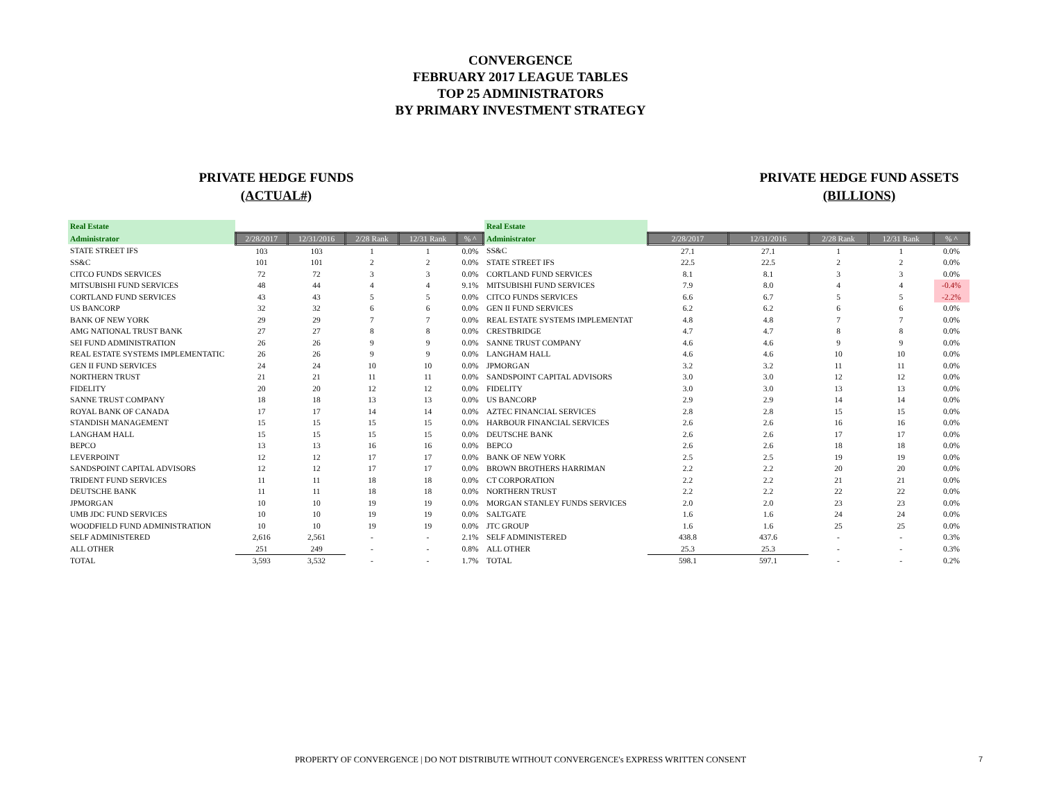CONVERGENCE
FEBRUARY 2017 LEAGUE TABLES
TOP 25 ADMINISTRATORS
BY PRIMARY INVESTMENT STRATEGY
PRIVATE HEDGE FUNDS
(ACTUAL#)
| Real Estate | | | | | |
| Administrator | 2/28/2017 | 12/31/2016 | 2/28 Rank | 12/31 Rank | % ^ |
| STATE STREET IFS | 103 | 103 | 1 | 1 | 0.0% |
| SS&C | 101 | 101 | 2 | 2 | 0.0% |
| CITCO FUNDS SERVICES | 72 | 72 | 3 | 3 | 0.0% |
| MITSUBISHI FUND SERVICES | 48 | 44 | 4 | 4 | 9.1% |
| CORTLAND FUND SERVICES | 43 | 43 | 5 | 5 | 0.0% |
| US BANCORP | 32 | 32 | 6 | 6 | 0.0% |
| BANK OF NEW YORK | 29 | 29 | 7 | 7 | 0.0% |
| AMG NATIONAL TRUST BANK | 27 | 27 | 8 | 8 | 0.0% |
| SEI FUND ADMINISTRATION | 26 | 26 | 9 | 9 | 0.0% |
| REAL ESTATE SYSTEMS IMPLEMENTATIC | 26 | 26 | 9 | 9 | 0.0% |
| GEN II FUND SERVICES | 24 | 24 | 10 | 10 | 0.0% |
| NORTHERN TRUST | 21 | 21 | 11 | 11 | 0.0% |
| FIDELITY | 20 | 20 | 12 | 12 | 0.0% |
| SANNE TRUST COMPANY | 18 | 18 | 13 | 13 | 0.0% |
| ROYAL BANK OF CANADA | 17 | 17 | 14 | 14 | 0.0% |
| STANDISH MANAGEMENT | 15 | 15 | 15 | 15 | 0.0% |
| LANGHAM HALL | 15 | 15 | 15 | 15 | 0.0% |
| BEPCO | 13 | 13 | 16 | 16 | 0.0% |
| LEVERPOINT | 12 | 12 | 17 | 17 | 0.0% |
| SANDSPOINT CAPITAL ADVISORS | 12 | 12 | 17 | 17 | 0.0% |
| TRIDENT FUND SERVICES | 11 | 11 | 18 | 18 | 0.0% |
| DEUTSCHE BANK | 11 | 11 | 18 | 18 | 0.0% |
| JPMORGAN | 10 | 10 | 19 | 19 | 0.0% |
| UMB JDC FUND SERVICES | 10 | 10 | 19 | 19 | 0.0% |
| WOODFIELD FUND ADMINISTRATION | 10 | 10 | 19 | 19 | 0.0% |
| SELF ADMINISTERED | 2,616 | 2,561 | - | - | 2.1% |
| ALL OTHER | 251 | 249 | - | - | 0.8% |
| TOTAL | 3,593 | 3,532 | - | - | 1.7% |
PRIVATE HEDGE FUND ASSETS
(BILLIONS)
| Real Estate | | | | | |
| Administrator | 2/28/2017 | 12/31/2016 | 2/28 Rank | 12/31 Rank | % ^ |
| SS&C | 27.1 | 27.1 | 1 | 1 | 0.0% |
| STATE STREET IFS | 22.5 | 22.5 | 2 | 2 | 0.0% |
| CORTLAND FUND SERVICES | 8.1 | 8.1 | 3 | 3 | 0.0% |
| MITSUBISHI FUND SERVICES | 7.9 | 8.0 | 4 | 4 | -0.4% |
| CITCO FUNDS SERVICES | 6.6 | 6.7 | 5 | 5 | -2.2% |
| GEN II FUND SERVICES | 6.2 | 6.2 | 6 | 6 | 0.0% |
| REAL ESTATE SYSTEMS IMPLEMENTAT | 4.8 | 4.8 | 7 | 7 | 0.0% |
| CRESTBRIDGE | 4.7 | 4.7 | 8 | 8 | 0.0% |
| SANNE TRUST COMPANY | 4.6 | 4.6 | 9 | 9 | 0.0% |
| LANGHAM HALL | 4.6 | 4.6 | 10 | 10 | 0.0% |
| JPMORGAN | 3.2 | 3.2 | 11 | 11 | 0.0% |
| SANDSPOINT CAPITAL ADVISORS | 3.0 | 3.0 | 12 | 12 | 0.0% |
| FIDELITY | 3.0 | 3.0 | 13 | 13 | 0.0% |
| US BANCORP | 2.9 | 2.9 | 14 | 14 | 0.0% |
| AZTEC FINANCIAL SERVICES | 2.8 | 2.8 | 15 | 15 | 0.0% |
| HARBOUR FINANCIAL SERVICES | 2.6 | 2.6 | 16 | 16 | 0.0% |
| DEUTSCHE BANK | 2.6 | 2.6 | 17 | 17 | 0.0% |
| BEPCO | 2.6 | 2.6 | 18 | 18 | 0.0% |
| BANK OF NEW YORK | 2.5 | 2.5 | 19 | 19 | 0.0% |
| BROWN BROTHERS HARRIMAN | 2.2 | 2.2 | 20 | 20 | 0.0% |
| CT CORPORATION | 2.2 | 2.2 | 21 | 21 | 0.0% |
| NORTHERN TRUST | 2.2 | 2.2 | 22 | 22 | 0.0% |
| MORGAN STANLEY FUNDS SERVICES | 2.0 | 2.0 | 23 | 23 | 0.0% |
| SALTGATE | 1.6 | 1.6 | 24 | 24 | 0.0% |
| JTC GROUP | 1.6 | 1.6 | 25 | 25 | 0.0% |
| SELF ADMINISTERED | 438.8 | 437.6 | - | - | 0.3% |
| ALL OTHER | 25.3 | 25.3 | - | - | 0.3% |
| TOTAL | 598.1 | 597.1 | - | - | 0.2% |
PROPERTY OF CONVERGENCE | DO NOT DISTRIBUTE WITHOUT CONVERGENCE's EXPRESS WRITTEN CONSENT 7